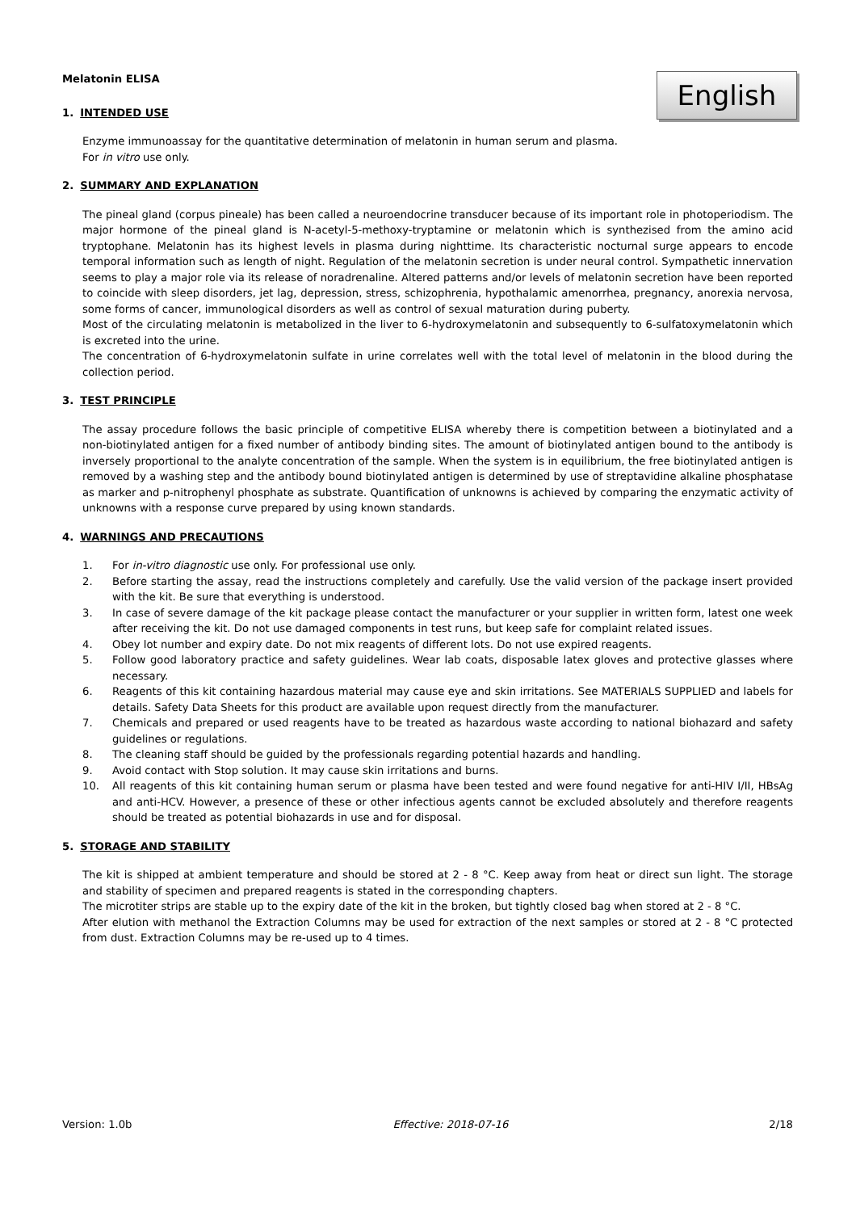English
Melatonin ELISA
1. INTENDED USE
Enzyme immunoassay for the quantitative determination of melatonin in human serum and plasma.
For in vitro use only.
2. SUMMARY AND EXPLANATION
The pineal gland (corpus pineale) has been called a neuroendocrine transducer because of its important role in photoperiodism. The major hormone of the pineal gland is N-acetyl-5-methoxy-tryptamine or melatonin which is synthezised from the amino acid tryptophane. Melatonin has its highest levels in plasma during nighttime. Its characteristic nocturnal surge appears to encode temporal information such as length of night. Regulation of the melatonin secretion is under neural control. Sympathetic innervation seems to play a major role via its release of noradrenaline. Altered patterns and/or levels of melatonin secretion have been reported to coincide with sleep disorders, jet lag, depression, stress, schizophrenia, hypothalamic amenorrhea, pregnancy, anorexia nervosa, some forms of cancer, immunological disorders as well as control of sexual maturation during puberty.
Most of the circulating melatonin is metabolized in the liver to 6-hydroxymelatonin and subsequently to 6-sulfatoxymelatonin which is excreted into the urine.
The concentration of 6-hydroxymelatonin sulfate in urine correlates well with the total level of melatonin in the blood during the collection period.
3. TEST PRINCIPLE
The assay procedure follows the basic principle of competitive ELISA whereby there is competition between a biotinylated and a non-biotinylated antigen for a fixed number of antibody binding sites. The amount of biotinylated antigen bound to the antibody is inversely proportional to the analyte concentration of the sample. When the system is in equilibrium, the free biotinylated antigen is removed by a washing step and the antibody bound biotinylated antigen is determined by use of streptavidine alkaline phosphatase as marker and p-nitrophenyl phosphate as substrate. Quantification of unknowns is achieved by comparing the enzymatic activity of unknowns with a response curve prepared by using known standards.
4. WARNINGS AND PRECAUTIONS
1. For in-vitro diagnostic use only. For professional use only.
2. Before starting the assay, read the instructions completely and carefully. Use the valid version of the package insert provided with the kit. Be sure that everything is understood.
3. In case of severe damage of the kit package please contact the manufacturer or your supplier in written form, latest one week after receiving the kit. Do not use damaged components in test runs, but keep safe for complaint related issues.
4. Obey lot number and expiry date. Do not mix reagents of different lots. Do not use expired reagents.
5. Follow good laboratory practice and safety guidelines. Wear lab coats, disposable latex gloves and protective glasses where necessary.
6. Reagents of this kit containing hazardous material may cause eye and skin irritations. See MATERIALS SUPPLIED and labels for details. Safety Data Sheets for this product are available upon request directly from the manufacturer.
7. Chemicals and prepared or used reagents have to be treated as hazardous waste according to national biohazard and safety guidelines or regulations.
8. The cleaning staff should be guided by the professionals regarding potential hazards and handling.
9. Avoid contact with Stop solution. It may cause skin irritations and burns.
10. All reagents of this kit containing human serum or plasma have been tested and were found negative for anti-HIV I/II, HBsAg and anti-HCV. However, a presence of these or other infectious agents cannot be excluded absolutely and therefore reagents should be treated as potential biohazards in use and for disposal.
5. STORAGE AND STABILITY
The kit is shipped at ambient temperature and should be stored at 2 - 8 °C. Keep away from heat or direct sun light. The storage and stability of specimen and prepared reagents is stated in the corresponding chapters.
The microtiter strips are stable up to the expiry date of the kit in the broken, but tightly closed bag when stored at 2 - 8 °C.
After elution with methanol the Extraction Columns may be used for extraction of the next samples or stored at 2 - 8 °C protected from dust. Extraction Columns may be re-used up to 4 times.
Version: 1.0b Effective: 2018-07-16 2/18